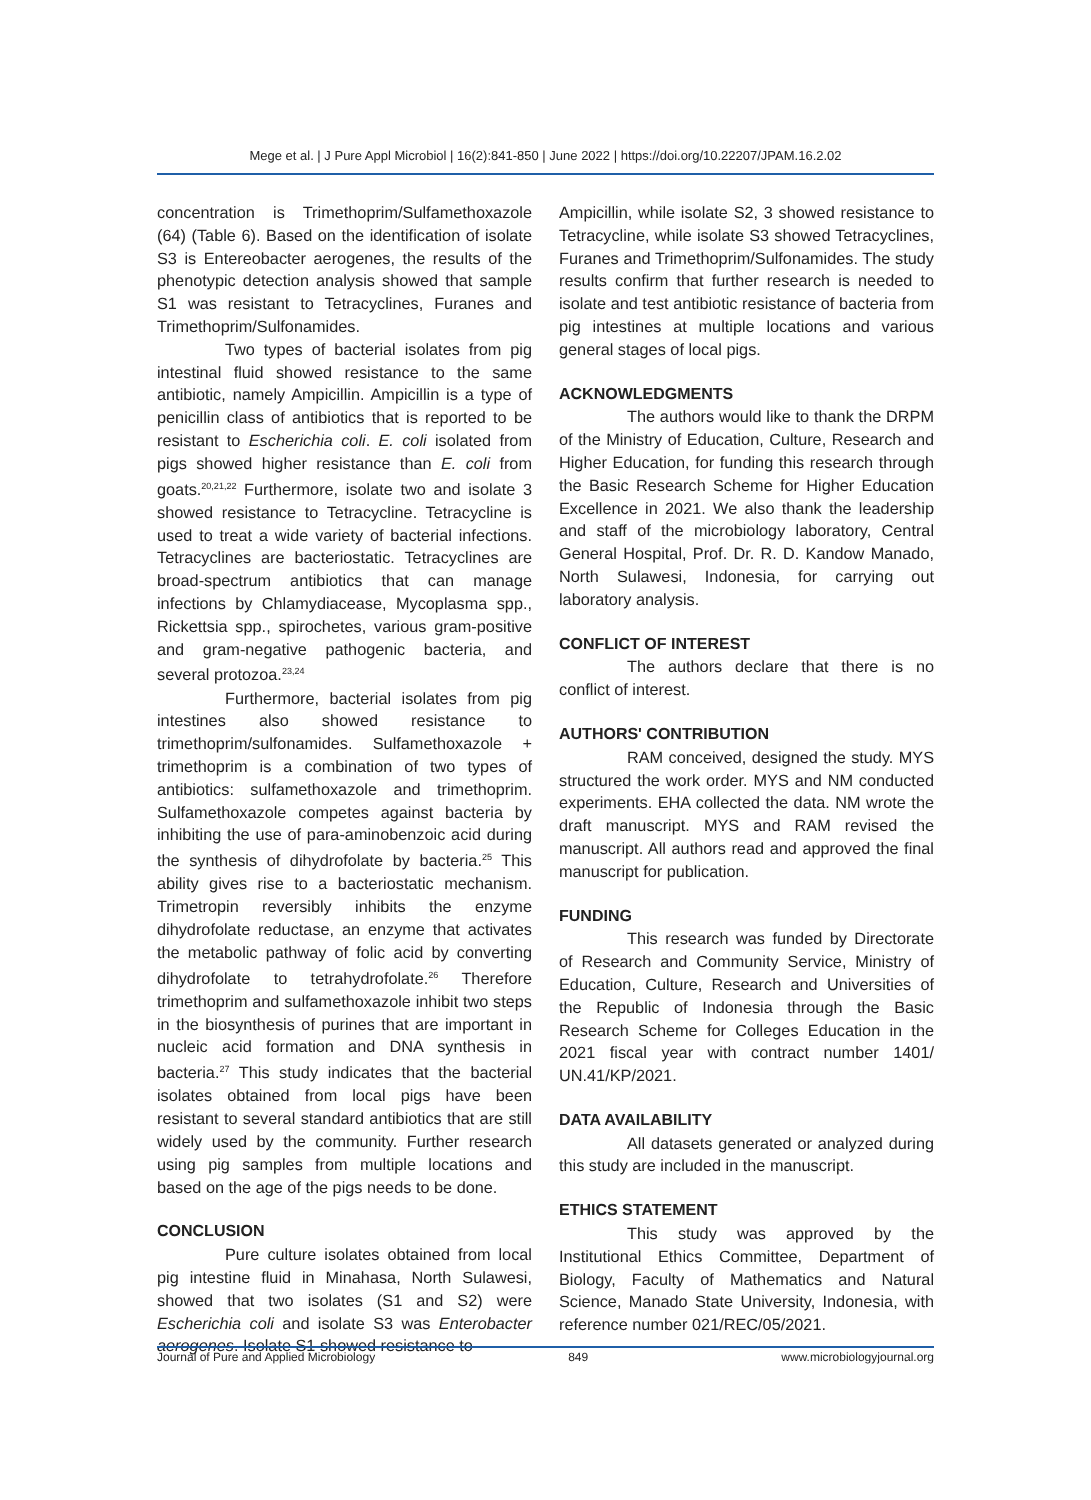Mege et al. | J Pure Appl Microbiol | 16(2):841-850 | June 2022 | https://doi.org/10.22207/JPAM.16.2.02
concentration is Trimethoprim/Sulfamethoxazole (64) (Table 6). Based on the identification of isolate S3 is Entereobacter aerogenes, the results of the phenotypic detection analysis showed that sample S1 was resistant to Tetracyclines, Furanes and Trimethoprim/Sulfonamides.
Two types of bacterial isolates from pig intestinal fluid showed resistance to the same antibiotic, namely Ampicillin. Ampicillin is a type of penicillin class of antibiotics that is reported to be resistant to Escherichia coli. E. coli isolated from pigs showed higher resistance than E. coli from goats.<sup>20,21,22</sup> Furthermore, isolate two and isolate 3 showed resistance to Tetracycline. Tetracycline is used to treat a wide variety of bacterial infections. Tetracyclines are bacteriostatic. Tetracyclines are broad-spectrum antibiotics that can manage infections by Chlamydiacease, Mycoplasma spp., Rickettsia spp., spirochetes, various gram-positive and gram-negative pathogenic bacteria, and several protozoa.<sup>23,24</sup>
Furthermore, bacterial isolates from pig intestines also showed resistance to trimethoprim/sulfonamides. Sulfamethoxazole + trimethoprim is a combination of two types of antibiotics: sulfamethoxazole and trimethoprim. Sulfamethoxazole competes against bacteria by inhibiting the use of para-aminobenzoic acid during the synthesis of dihydrofolate by bacteria.<sup>25</sup> This ability gives rise to a bacteriostatic mechanism. Trimetropin reversibly inhibits the enzyme dihydrofolate reductase, an enzyme that activates the metabolic pathway of folic acid by converting dihydrofolate to tetrahydrofolate.<sup>26</sup> Therefore trimethoprim and sulfamethoxazole inhibit two steps in the biosynthesis of purines that are important in nucleic acid formation and DNA synthesis in bacteria.<sup>27</sup> This study indicates that the bacterial isolates obtained from local pigs have been resistant to several standard antibiotics that are still widely used by the community. Further research using pig samples from multiple locations and based on the age of the pigs needs to be done.
CONCLUSION
Pure culture isolates obtained from local pig intestine fluid in Minahasa, North Sulawesi, showed that two isolates (S1 and S2) were Escherichia coli and isolate S3 was Enterobacter aerogenes. Isolate S1 showed resistance to
Ampicillin, while isolate S2, 3 showed resistance to Tetracycline, while isolate S3 showed Tetracyclines, Furanes and Trimethoprim/Sulfonamides. The study results confirm that further research is needed to isolate and test antibiotic resistance of bacteria from pig intestines at multiple locations and various general stages of local pigs.
ACKNOWLEDGMENTS
The authors would like to thank the DRPM of the Ministry of Education, Culture, Research and Higher Education, for funding this research through the Basic Research Scheme for Higher Education Excellence in 2021. We also thank the leadership and staff of the microbiology laboratory, Central General Hospital, Prof. Dr. R. D. Kandow Manado, North Sulawesi, Indonesia, for carrying out laboratory analysis.
CONFLICT OF INTEREST
The authors declare that there is no conflict of interest.
AUTHORS' CONTRIBUTION
RAM conceived, designed the study. MYS structured the work order. MYS and NM conducted experiments. EHA collected the data. NM wrote the draft manuscript. MYS and RAM revised the manuscript. All authors read and approved the final manuscript for publication.
FUNDING
This research was funded by Directorate of Research and Community Service, Ministry of Education, Culture, Research and Universities of the Republic of Indonesia through the Basic Research Scheme for Colleges Education in the 2021 fiscal year with contract number 1401/ UN.41/KP/2021.
DATA AVAILABILITY
All datasets generated or analyzed during this study are included in the manuscript.
ETHICS STATEMENT
This study was approved by the Institutional Ethics Committee, Department of Biology, Faculty of Mathematics and Natural Science, Manado State University, Indonesia, with reference number 021/REC/05/2021.
Journal of Pure and Applied Microbiology 849 www.microbiologyjournal.org